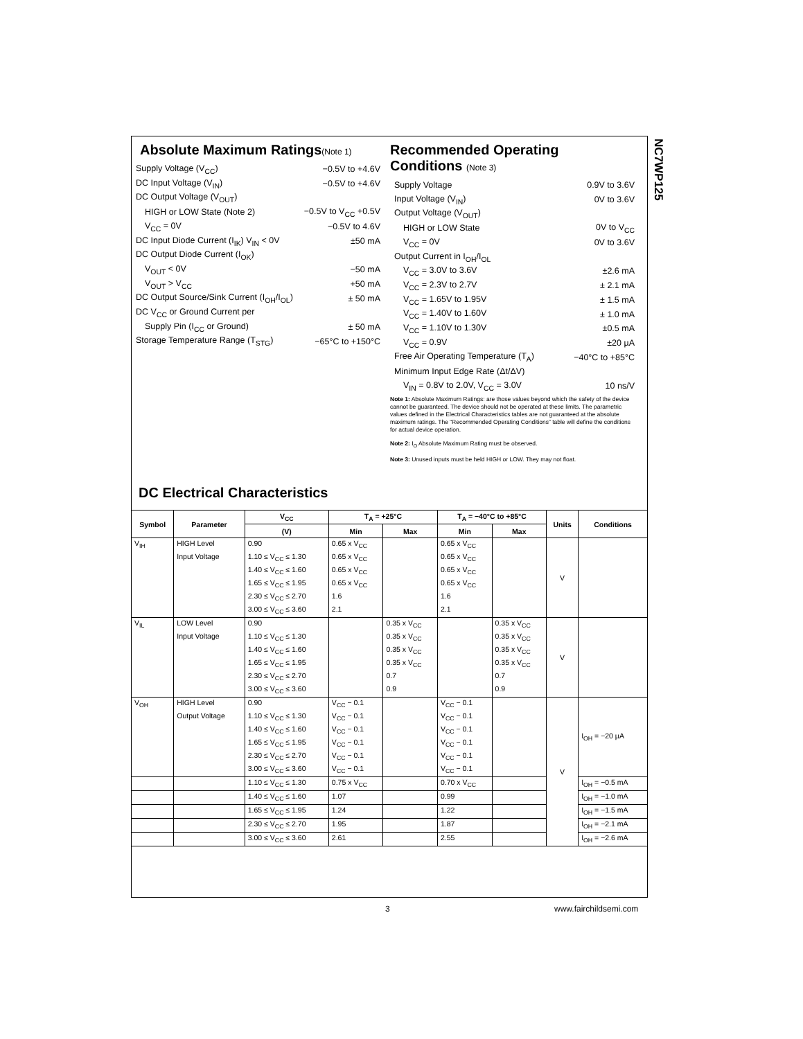NC7WP125
Absolute Maximum Ratings(Note 1)
Supply Voltage (V<sub>CC</sub>) −0.5V to +4.6V
DC Input Voltage (V<sub>IN</sub>) −0.5V to +4.6V
DC Output Voltage (V<sub>OUT</sub>)
HIGH or LOW State (Note 2) −0.5V to V<sub>CC</sub> +0.5V
V<sub>CC</sub> = 0V −0.5V to 4.6V
DC Input Diode Current (I<sub>IK</sub>) V<sub>IN</sub> < 0V ±50 mA
DC Output Diode Current (I<sub>OK</sub>)
V<sub>OUT</sub> < 0V −50 mA
V<sub>OUT</sub> > V<sub>CC</sub> +50 mA
DC Output Source/Sink Current (I<sub>OH</sub>/I<sub>OL</sub>) ± 50 mA
DC V<sub>CC</sub> or Ground Current per
Supply Pin (I<sub>CC</sub> or Ground) ± 50 mA
Storage Temperature Range (T<sub>STG</sub>) −65°C to +150°C
Recommended Operating
Conditions (Note 3)
Supply Voltage 0.9V to 3.6V
Input Voltage (V<sub>IN</sub>) 0V to 3.6V
Output Voltage (V<sub>OUT</sub>)
HIGH or LOW State 0V to V<sub>CC</sub>
V<sub>CC</sub> = 0V 0V to 3.6V
Output Current in I<sub>OH</sub>/I<sub>OL</sub>
V<sub>CC</sub> = 3.0V to 3.6V ±2.6 mA
V<sub>CC</sub> = 2.3V to 2.7V ± 2.1 mA
V<sub>CC</sub> = 1.65V to 1.95V ± 1.5 mA
V<sub>CC</sub> = 1.40V to 1.60V ± 1.0 mA
V<sub>CC</sub> = 1.10V to 1.30V ±0.5 mA
V<sub>CC</sub> = 0.9V ±20 µA
Free Air Operating Temperature (T<sub>A</sub>) −40°C to +85°C
Minimum Input Edge Rate (Δt/ΔV)
V<sub>IN</sub> = 0.8V to 2.0V, V<sub>CC</sub> = 3.0V 10 ns/V
Note 1: Absolute Maximum Ratings: are those values beyond which the safety of the device cannot be guaranteed. The device should not be operated at these limits. The parametric values defined in the Electrical Characteristics tables are not guaranteed at the absolute maximum ratings. The “Recommended Operating Conditions” table will define the conditions for actual device operation.
Note 2: I<sub>O</sub> Absolute Maximum Rating must be observed.
Note 3: Unused inputs must be held HIGH or LOW. They may not float.
DC Electrical Characteristics
| Symbol | Parameter | V<sub>CC</sub> | T<sub>A</sub> = +25°C | | T<sub>A</sub> = −40°C to +85°C | | Units | Conditions |
| --- | --- | --- | --- | --- | --- | --- | --- | --- |
| | | (V) | Min | Max | Min | Max | | |
| V<sub>IH</sub> | HIGH Level | 0.90 | 0.65 x V<sub>CC</sub> | | 0.65 x V<sub>CC</sub> | | V | |
| | Input Voltage | 1.10 ≤ V<sub>CC</sub> ≤ 1.30 | 0.65 x V<sub>CC</sub> | | 0.65 x V<sub>CC</sub> | | | |
| | | 1.40 ≤ V<sub>CC</sub> ≤ 1.60 | 0.65 x V<sub>CC</sub> | | 0.65 x V<sub>CC</sub> | | | |
| | | 1.65 ≤ V<sub>CC</sub> ≤ 1.95 | 0.65 x V<sub>CC</sub> | | 0.65 x V<sub>CC</sub> | | | |
| | | 2.30 ≤ V<sub>CC</sub> ≤ 2.70 | 1.6 | | 1.6 | | | |
| | | 3.00 ≤ V<sub>CC</sub> ≤ 3.60 | 2.1 | | 2.1 | | | |
| V<sub>IL</sub> | LOW Level | 0.90 | | 0.35 x V<sub>CC</sub> | | 0.35 x V<sub>CC</sub> | V | |
| | Input Voltage | 1.10 ≤ V<sub>CC</sub> ≤ 1.30 | | 0.35 x V<sub>CC</sub> | | 0.35 x V<sub>CC</sub> | | |
| | | 1.40 ≤ V<sub>CC</sub> ≤ 1.60 | | 0.35 x V<sub>CC</sub> | | 0.35 x V<sub>CC</sub> | | |
| | | 1.65 ≤ V<sub>CC</sub> ≤ 1.95 | | 0.35 x V<sub>CC</sub> | | 0.35 x V<sub>CC</sub> | | |
| | | 2.30 ≤ V<sub>CC</sub> ≤ 2.70 | | 0.7 | | 0.7 | | |
| | | 3.00 ≤ V<sub>CC</sub> ≤ 3.60 | | 0.9 | | 0.9 | | |
| V<sub>OH</sub> | HIGH Level | 0.90 | V<sub>CC</sub> − 0.1 | | V<sub>CC</sub> − 0.1 | | V | I<sub>OH</sub> = −20 µA |
| | Output Voltage | 1.10 ≤ V<sub>CC</sub> ≤ 1.30 | V<sub>CC</sub> − 0.1 | | V<sub>CC</sub> − 0.1 | | | |
| | | 1.40 ≤ V<sub>CC</sub> ≤ 1.60 | V<sub>CC</sub> − 0.1 | | V<sub>CC</sub> − 0.1 | | | |
| | | 1.65 ≤ V<sub>CC</sub> ≤ 1.95 | V<sub>CC</sub> − 0.1 | | V<sub>CC</sub> − 0.1 | | | |
| | | 2.30 ≤ V<sub>CC</sub> ≤ 2.70 | V<sub>CC</sub> − 0.1 | | V<sub>CC</sub> − 0.1 | | | |
| | | 3.00 ≤ V<sub>CC</sub> ≤ 3.60 | V<sub>CC</sub> − 0.1 | | V<sub>CC</sub> − 0.1 | | | |
| | | 1.10 ≤ V<sub>CC</sub> ≤ 1.30 | 0.75 x V<sub>CC</sub> | | 0.70 x V<sub>CC</sub> | | | I<sub>OH</sub> = −0.5 mA |
| | | 1.40 ≤ V<sub>CC</sub> ≤ 1.60 | 1.07 | | 0.99 | | | I<sub>OH</sub> = −1.0 mA |
| | | 1.65 ≤ V<sub>CC</sub> ≤ 1.95 | 1.24 | | 1.22 | | | I<sub>OH</sub> = −1.5 mA |
| | | 2.30 ≤ V<sub>CC</sub> ≤ 2.70 | 1.95 | | 1.87 | | | I<sub>OH</sub> = −2.1 mA |
| | | 3.00 ≤ V<sub>CC</sub> ≤ 3.60 | 2.61 | | 2.55 | | | I<sub>OH</sub> = −2.6 mA |
3 www.fairchildsemi.com